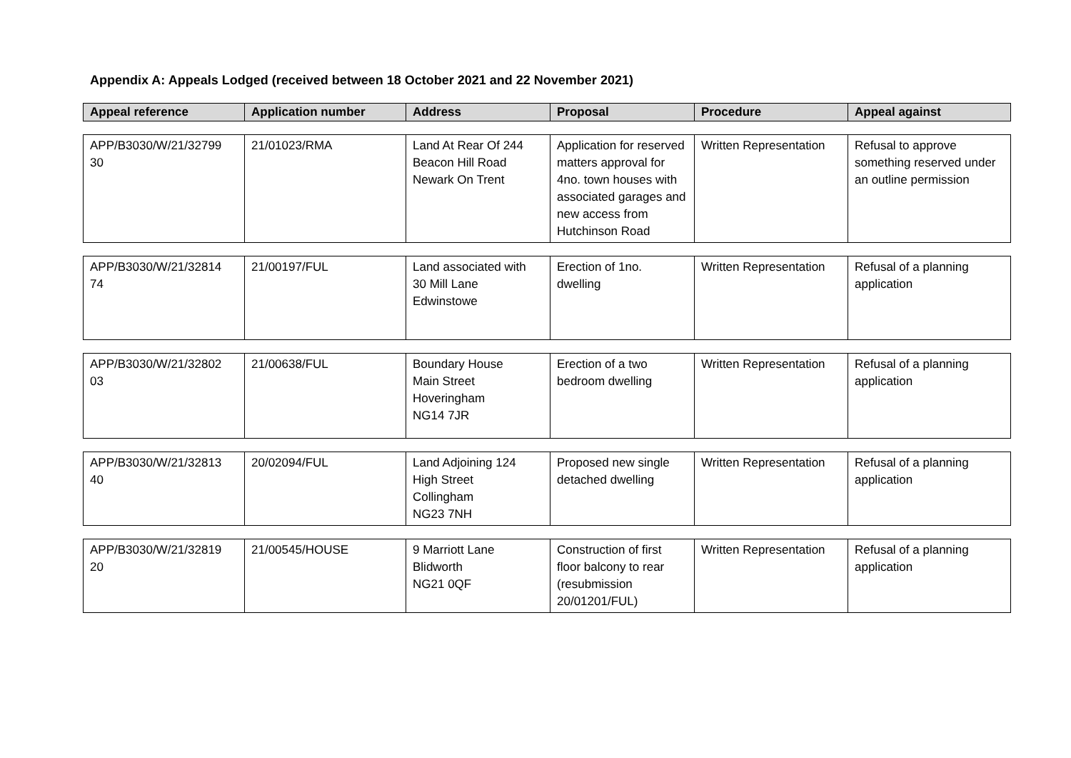Appendix A: Appeals Lodged (received between 18 October 2021 and 22 November 2021)
| Appeal reference | Application number | Address | Proposal | Procedure | Appeal against |
| --- | --- | --- | --- | --- | --- |
| APP/B3030/W/21/32799 30 | 21/01023/RMA | Land At Rear Of 244 Beacon Hill Road Newark On Trent | Application for reserved matters approval for 4no. town houses with associated garages and new access from Hutchinson Road | Written Representation | Refusal to approve something reserved under an outline permission |
| APP/B3030/W/21/32814 74 | 21/00197/FUL | Land associated with 30 Mill Lane Edwinstowe | Erection of 1no. dwelling | Written Representation | Refusal of a planning application |
| APP/B3030/W/21/32802 03 | 21/00638/FUL | Boundary House Main Street Hoveringham NG14 7JR | Erection of a two bedroom dwelling | Written Representation | Refusal of a planning application |
| APP/B3030/W/21/32813 40 | 20/02094/FUL | Land Adjoining 124 High Street Collingham NG23 7NH | Proposed new single detached dwelling | Written Representation | Refusal of a planning application |
| APP/B3030/W/21/32819 20 | 21/00545/HOUSE | 9 Marriott Lane Blidworth NG21 0QF | Construction of first floor balcony to rear (resubmission 20/01201/FUL) | Written Representation | Refusal of a planning application |